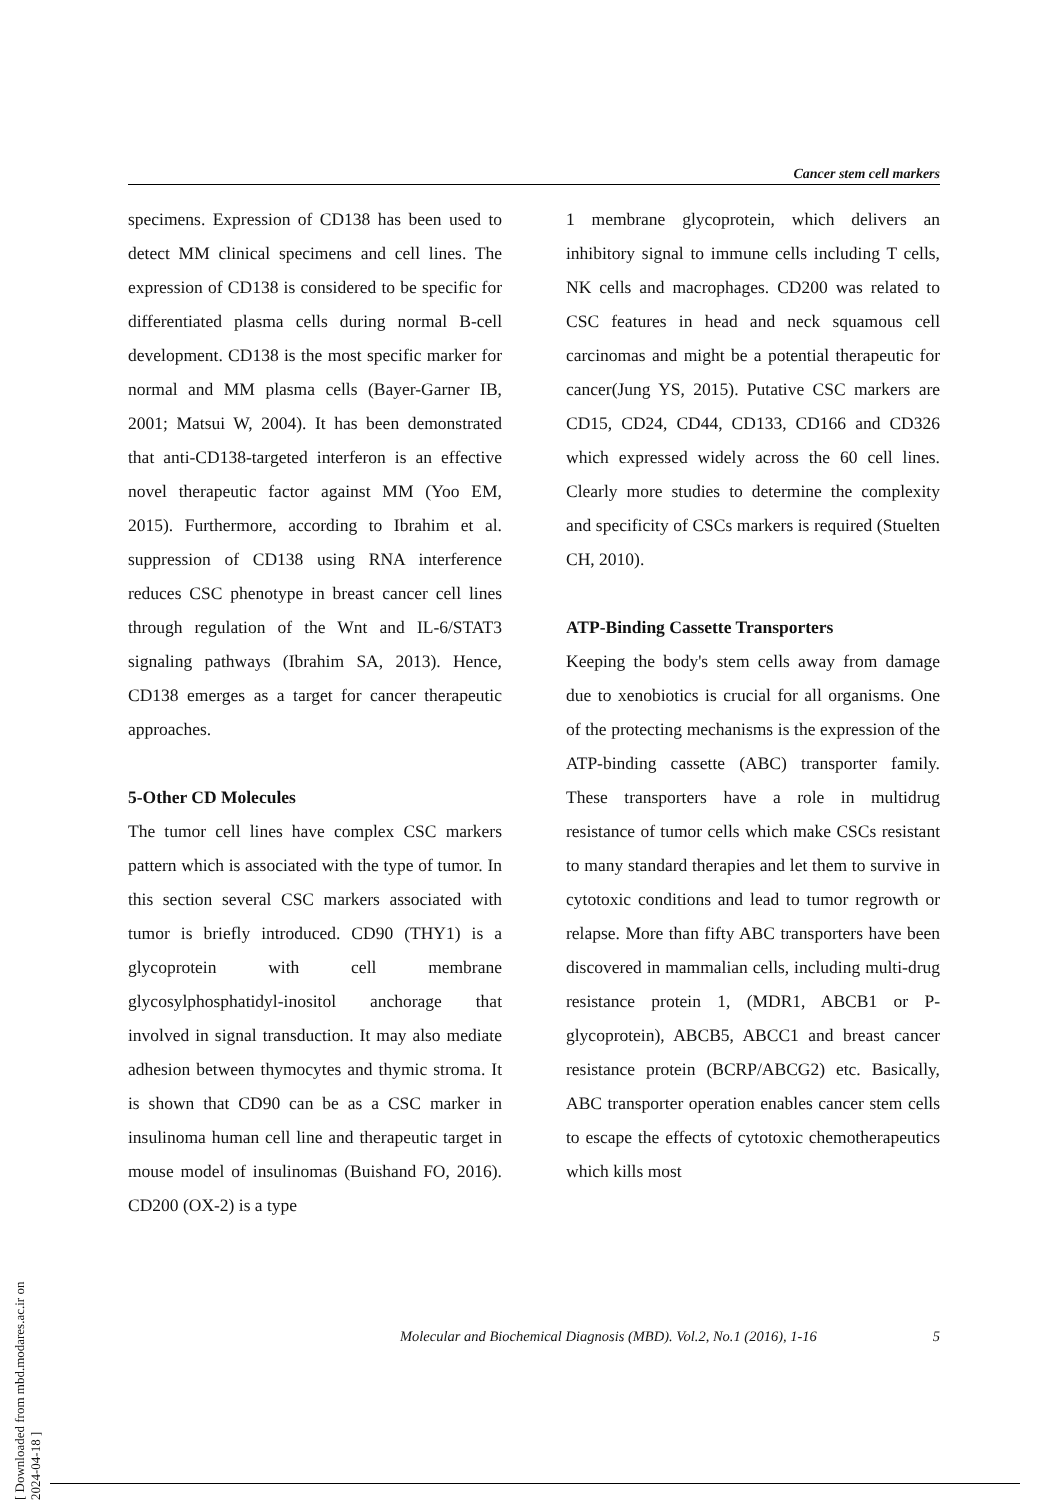Cancer stem cell markers
specimens. Expression of CD138 has been used to detect MM clinical specimens and cell lines. The expression of CD138 is considered to be specific for differentiated plasma cells during normal B-cell development. CD138 is the most specific marker for normal and MM plasma cells (Bayer-Garner IB, 2001; Matsui W, 2004). It has been demonstrated that anti-CD138-targeted interferon is an effective novel therapeutic factor against MM (Yoo EM, 2015). Furthermore, according to Ibrahim et al. suppression of CD138 using RNA interference reduces CSC phenotype in breast cancer cell lines through regulation of the Wnt and IL-6/STAT3 signaling pathways (Ibrahim SA, 2013). Hence, CD138 emerges as a target for cancer therapeutic approaches.
5-Other CD Molecules
The tumor cell lines have complex CSC markers pattern which is associated with the type of tumor. In this section several CSC markers associated with tumor is briefly introduced. CD90 (THY1) is a glycoprotein with cell membrane glycosylphosphatidyl-inositol anchorage that involved in signal transduction. It may also mediate adhesion between thymocytes and thymic stroma. It is shown that CD90 can be as a CSC marker in insulinoma human cell line and therapeutic target in mouse model of insulinomas (Buishand FO, 2016). CD200 (OX-2) is a type
1 membrane glycoprotein, which delivers an inhibitory signal to immune cells including T cells, NK cells and macrophages. CD200 was related to CSC features in head and neck squamous cell carcinomas and might be a potential therapeutic for cancer(Jung YS, 2015). Putative CSC markers are CD15, CD24, CD44, CD133, CD166 and CD326 which expressed widely across the 60 cell lines. Clearly more studies to determine the complexity and specificity of CSCs markers is required (Stuelten CH, 2010).
ATP-Binding Cassette Transporters
Keeping the body's stem cells away from damage due to xenobiotics is crucial for all organisms. One of the protecting mechanisms is the expression of the ATP-binding cassette (ABC) transporter family. These transporters have a role in multidrug resistance of tumor cells which make CSCs resistant to many standard therapies and let them to survive in cytotoxic conditions and lead to tumor regrowth or relapse. More than fifty ABC transporters have been discovered in mammalian cells, including multi-drug resistance protein 1, (MDR1, ABCB1 or P-glycoprotein), ABCB5, ABCC1 and breast cancer resistance protein (BCRP/ABCG2) etc. Basically, ABC transporter operation enables cancer stem cells to escape the effects of cytotoxic chemotherapeutics which kills most
Molecular and Biochemical Diagnosis (MBD). Vol.2, No.1 (2016), 1-16 5
[ Downloaded from mbd.modares.ac.ir on 2024-04-18 ]